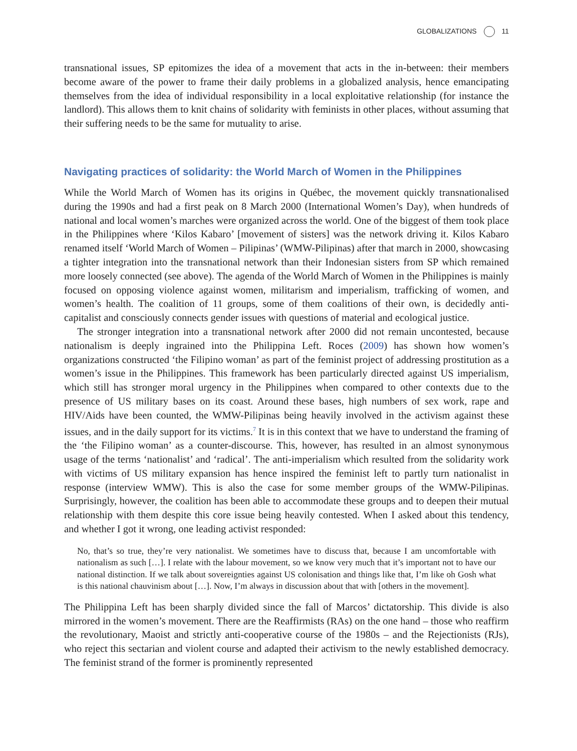GLOBALIZATIONS 11
transnational issues, SP epitomizes the idea of a movement that acts in the in-between: their members become aware of the power to frame their daily problems in a globalized analysis, hence emancipating themselves from the idea of individual responsibility in a local exploitative relationship (for instance the landlord). This allows them to knit chains of solidarity with feminists in other places, without assuming that their suffering needs to be the same for mutuality to arise.
Navigating practices of solidarity: the World March of Women in the Philippines
While the World March of Women has its origins in Québec, the movement quickly transnationalised during the 1990s and had a first peak on 8 March 2000 (International Women’s Day), when hundreds of national and local women’s marches were organized across the world. One of the biggest of them took place in the Philippines where ‘Kilos Kabaro’ [movement of sisters] was the network driving it. Kilos Kabaro renamed itself ‘World March of Women – Pilipinas’ (WMW-Pilipinas) after that march in 2000, showcasing a tighter integration into the transnational network than their Indonesian sisters from SP which remained more loosely connected (see above). The agenda of the World March of Women in the Philippines is mainly focused on opposing violence against women, militarism and imperialism, trafficking of women, and women’s health. The coalition of 11 groups, some of them coalitions of their own, is decidedly anti-capitalist and consciously connects gender issues with questions of material and ecological justice.
The stronger integration into a transnational network after 2000 did not remain uncontested, because nationalism is deeply ingrained into the Philippina Left. Roces (2009) has shown how women’s organizations constructed ‘the Filipino woman’ as part of the feminist project of addressing prostitution as a women’s issue in the Philippines. This framework has been particularly directed against US imperialism, which still has stronger moral urgency in the Philippines when compared to other contexts due to the presence of US military bases on its coast. Around these bases, high numbers of sex work, rape and HIV/Aids have been counted, the WMW-Pilipinas being heavily involved in the activism against these issues, and in the daily support for its victims.<sup>7</sup> It is in this context that we have to understand the framing of the ‘the Filipino woman’ as a counter-discourse. This, however, has resulted in an almost synonymous usage of the terms ‘nationalist’ and ‘radical’. The anti-imperialism which resulted from the solidarity work with victims of US military expansion has hence inspired the feminist left to partly turn nationalist in response (interview WMW). This is also the case for some member groups of the WMW-Pilipinas. Surprisingly, however, the coalition has been able to accommodate these groups and to deepen their mutual relationship with them despite this core issue being heavily contested. When I asked about this tendency, and whether I got it wrong, one leading activist responded:
No, that’s so true, they’re very nationalist. We sometimes have to discuss that, because I am uncomfortable with nationalism as such […]. I relate with the labour movement, so we know very much that it’s important not to have our national distinction. If we talk about sovereignties against US colonisation and things like that, I’m like oh Gosh what is this national chauvinism about […]. Now, I’m always in discussion about that with [others in the movement].
The Philippina Left has been sharply divided since the fall of Marcos’ dictatorship. This divide is also mirrored in the women’s movement. There are the Reaffirmists (RAs) on the one hand – those who reaffirm the revolutionary, Maoist and strictly anti-cooperative course of the 1980s – and the Rejectionists (RJs), who reject this sectarian and violent course and adapted their activism to the newly established democracy. The feminist strand of the former is prominently represented